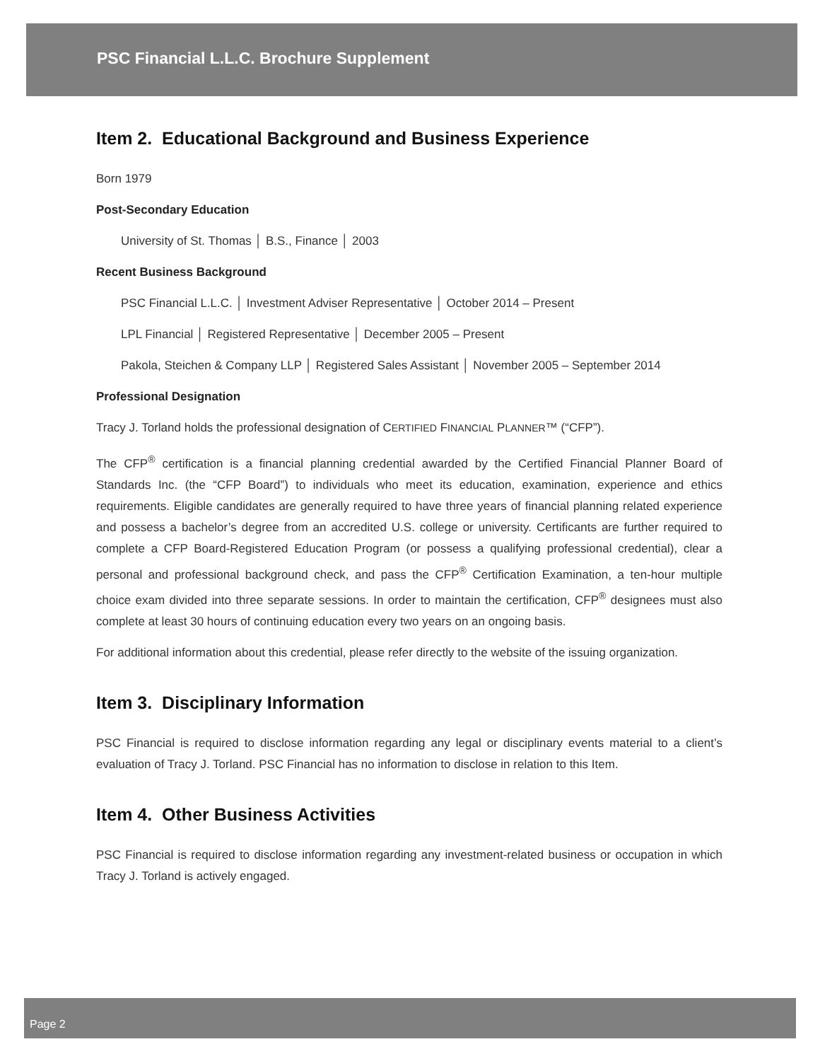PSC Financial L.L.C. Brochure Supplement
Item 2. Educational Background and Business Experience
Born 1979
Post-Secondary Education
University of St. Thomas │ B.S., Finance │ 2003
Recent Business Background
PSC Financial L.L.C. │ Investment Adviser Representative │ October 2014 – Present
LPL Financial │ Registered Representative │ December 2005 – Present
Pakola, Steichen & Company LLP │ Registered Sales Assistant │ November 2005 – September 2014
Professional Designation
Tracy J. Torland holds the professional designation of CERTIFIED FINANCIAL PLANNER™ (“CFP”).
The CFP<sup>®</sup> certification is a financial planning credential awarded by the Certified Financial Planner Board of Standards Inc. (the “CFP Board”) to individuals who meet its education, examination, experience and ethics requirements. Eligible candidates are generally required to have three years of financial planning related experience and possess a bachelor’s degree from an accredited U.S. college or university. Certificants are further required to complete a CFP Board-Registered Education Program (or possess a qualifying professional credential), clear a personal and professional background check, and pass the CFP<sup>®</sup> Certification Examination, a ten-hour multiple choice exam divided into three separate sessions. In order to maintain the certification, CFP<sup>®</sup> designees must also complete at least 30 hours of continuing education every two years on an ongoing basis.
For additional information about this credential, please refer directly to the website of the issuing organization.
Item 3. Disciplinary Information
PSC Financial is required to disclose information regarding any legal or disciplinary events material to a client’s evaluation of Tracy J. Torland. PSC Financial has no information to disclose in relation to this Item.
Item 4. Other Business Activities
PSC Financial is required to disclose information regarding any investment-related business or occupation in which Tracy J. Torland is actively engaged.
Page 2